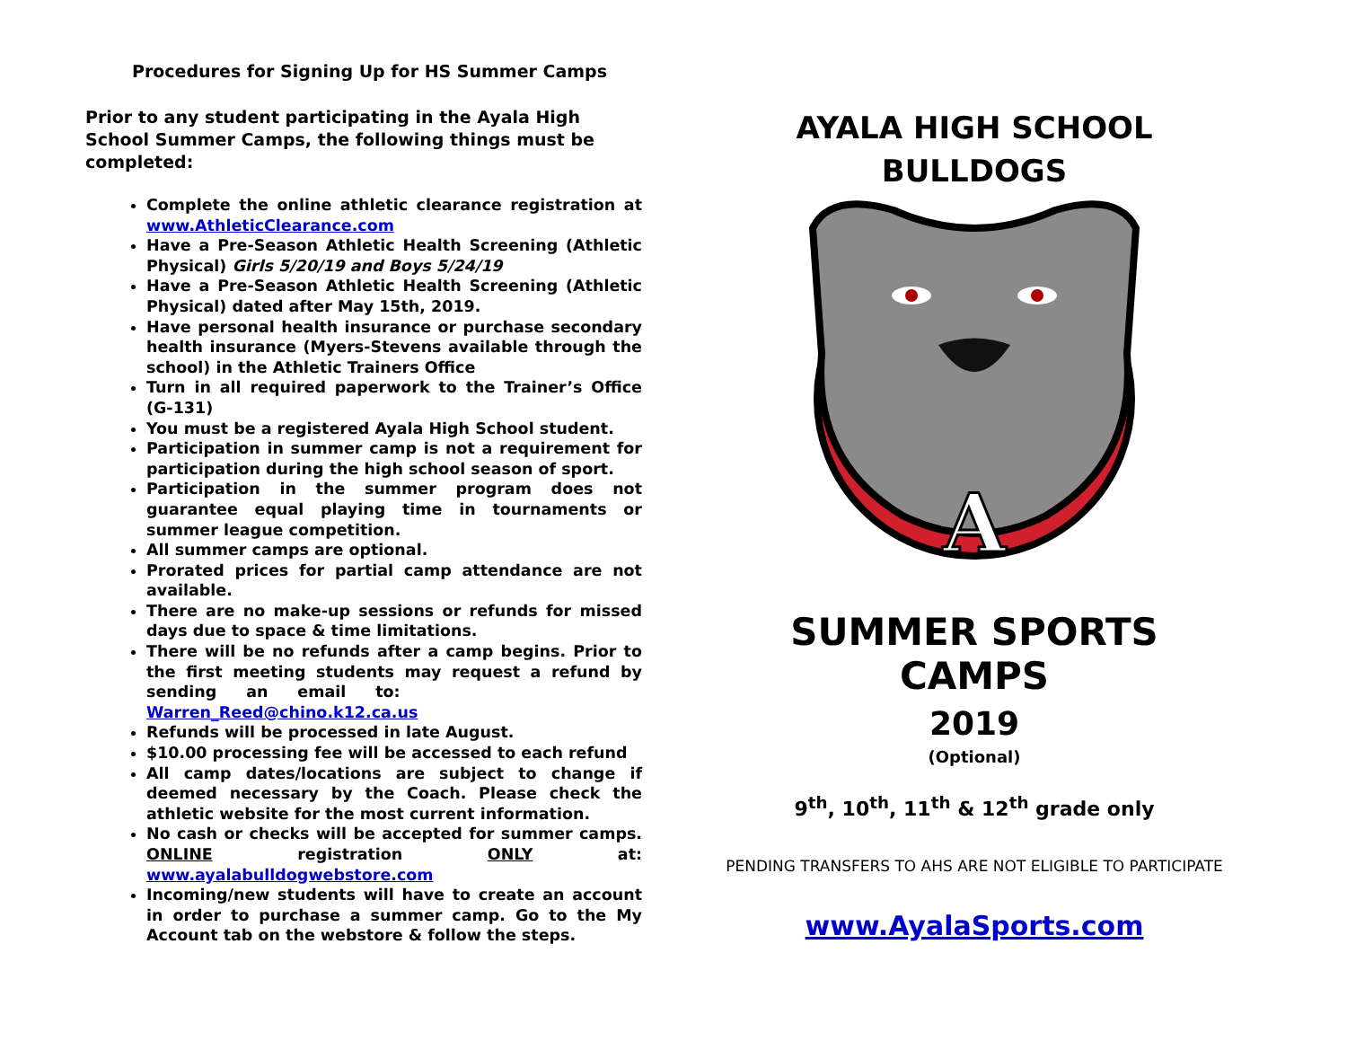Procedures for Signing Up for HS Summer Camps
Prior to any student participating in the Ayala High School Summer Camps, the following things must be completed:
Complete the online athletic clearance registration at www.AthleticClearance.com
Have a Pre-Season Athletic Health Screening (Athletic Physical) Girls 5/20/19 and Boys 5/24/19
Have a Pre-Season Athletic Health Screening (Athletic Physical) dated after May 15th, 2019.
Have personal health insurance or purchase secondary health insurance (Myers-Stevens available through the school) in the Athletic Trainers Office
Turn in all required paperwork to the Trainer’s Office (G-131)
You must be a registered Ayala High School student.
Participation in summer camp is not a requirement for participation during the high school season of sport.
Participation in the summer program does not guarantee equal playing time in tournaments or summer league competition.
All summer camps are optional.
Prorated prices for partial camp attendance are not available.
There are no make-up sessions or refunds for missed days due to space & time limitations.
There will be no refunds after a camp begins. Prior to the first meeting students may request a refund by sending an email to: Warren_Reed@chino.k12.ca.us
Refunds will be processed in late August.
$10.00 processing fee will be accessed to each refund
All camp dates/locations are subject to change if deemed necessary by the Coach. Please check the athletic website for the most current information.
No cash or checks will be accepted for summer camps. ONLINE registration ONLY at: www.ayalabulldogwebstore.com
Incoming/new students will have to create an account in order to purchase a summer camp. Go to the My Account tab on the webstore & follow the steps.
AYALA HIGH SCHOOL
BULLDOGS
A
SUMMER SPORTS CAMPS
2019
(Optional)
9<sup>th</sup>, 10<sup>th</sup>, 11<sup>th</sup> & 12<sup>th</sup> grade only
PENDING TRANSFERS TO AHS ARE NOT ELIGIBLE TO PARTICIPATE
www.AyalaSports.com